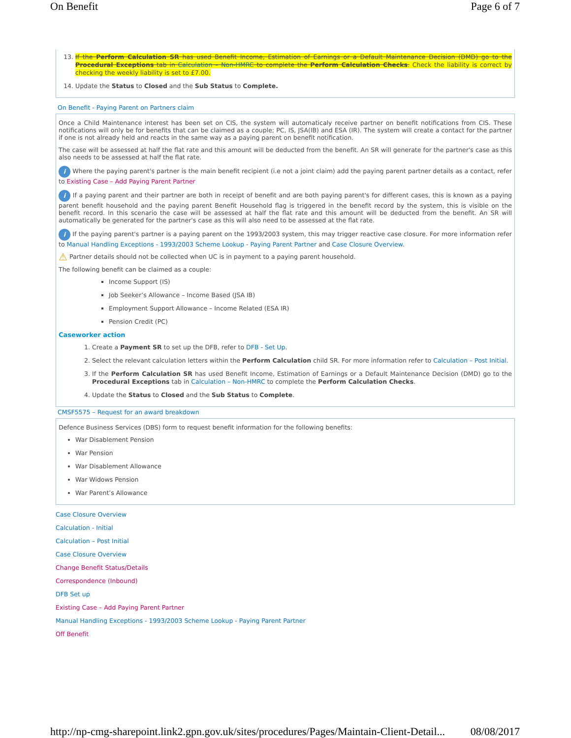On Benefit Page 6 of 7
13. If the Perform Calculation SR has used Benefit Income, Estimation of Earnings or a Default Maintenance Decision (DMD) go to the Procedural Exceptions tab in Calculation – Non-HMRC to complete the Perform Calculation Checks. Check the liability is correct by checking the weekly liability is set to £7.00.
14. Update the Status to Closed and the Sub Status to Complete.
On Benefit - Paying Parent on Partners claim
Once a Child Maintenance interest has been set on CIS, the system will automaticaly receive partner on benefit notifications from CIS. These notifications will only be for benefits that can be claimed as a couple; PC, IS, JSA(IB) and ESA (IR). The system will create a contact for the partner if one is not already held and reacts in the same way as a paying parent on benefit notification.
The case will be assessed at half the flat rate and this amount will be deducted from the benefit. An SR will generate for the partner's case as this also needs to be assessed at half the flat rate.
i Where the paying parent's partner is the main benefit recipient (i.e not a joint claim) add the paying parent partner details as a contact, refer to Existing Case – Add Paying Parent Partner
i If a paying parent and their partner are both in receipt of benefit and are both paying parent's for different cases, this is known as a paying parent benefit household and the paying parent Benefit Household flag is triggered in the benefit record by the system, this is visible on the benefit record. In this scenario the case will be assessed at half the flat rate and this amount will be deducted from the benefit. An SR will automatically be generated for the partner's case as this will also need to be assessed at the flat rate.
i If the paying parent's partner is a paying parent on the 1993/2003 system, this may trigger reactive case closure. For more information refer to Manual Handling Exceptions - 1993/2003 Scheme Lookup - Paying Parent Partner and Case Closure Overview.
⚠ Partner details should not be collected when UC is in payment to a paying parent household.
The following benefit can be claimed as a couple:
Income Support (IS)
Job Seeker’s Allowance – Income Based (JSA IB)
Employment Support Allowance – Income Related (ESA IR)
Pension Credit (PC)
Caseworker action
1. Create a Payment SR to set up the DFB, refer to DFB - Set Up.
2. Select the relevant calculation letters within the Perform Calculation child SR. For more information refer to Calculation – Post Initial.
3. If the Perform Calculation SR has used Benefit Income, Estimation of Earnings or a Default Maintenance Decision (DMD) go to the Procedural Exceptions tab in Calculation – Non-HMRC to complete the Perform Calculation Checks.
4. Update the Status to Closed and the Sub Status to Complete.
CMSF5575 – Request for an award breakdown
Defence Business Services (DBS) form to request benefit information for the following benefits:
War Disablement Pension
War Pension
War Disablement Allowance
War Widows Pension
War Parent’s Allowance
Case Closure Overview
Calculation - Initial
Calculation – Post Initial
Case Closure Overview
Change Benefit Status/Details
Correspondence (Inbound)
DFB Set up
Existing Case – Add Paying Parent Partner
Manual Handling Exceptions - 1993/2003 Scheme Lookup - Paying Parent Partner
Off Benefit
http://np-cmg-sharepoint.link2.gpn.gov.uk/sites/procedures/Pages/Maintain-Client-Detail... 08/08/2017